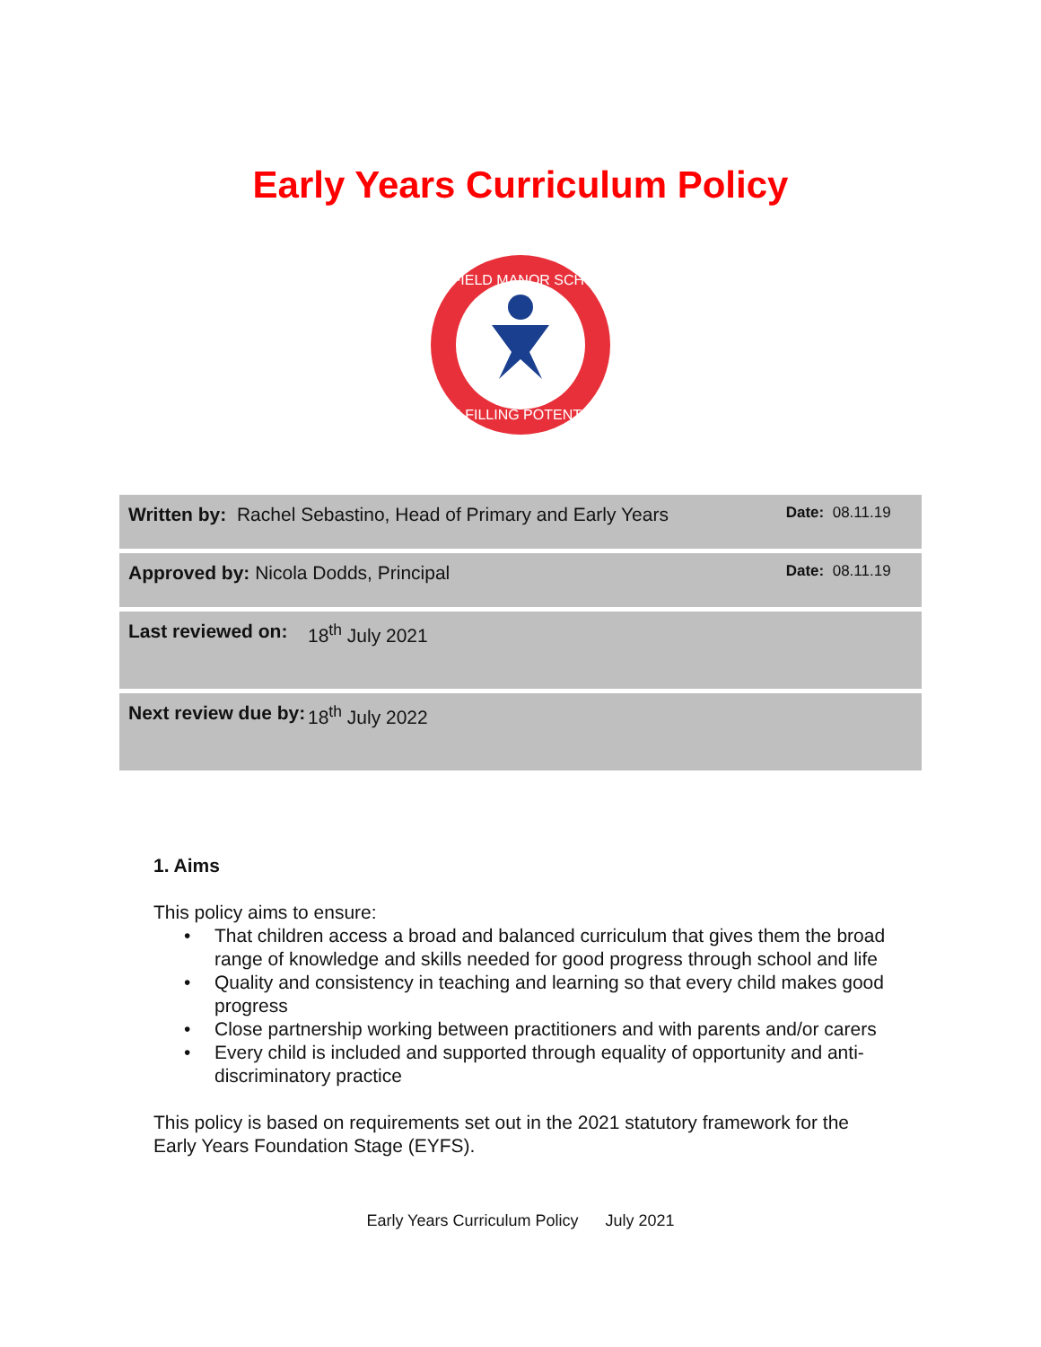Early Years Curriculum Policy
INGFIELD MANOR SCHOOL
FULFILLING POTENTIAL
| Written by: Rachel Sebastino, Head of Primary and Early Years | Date: 08.11.19 |
| Approved by: Nicola Dodds, Principal | Date: 08.11.19 |
| Last reviewed on: 18<sup>th</sup> July 2021 | |
| Next review due by: 18<sup>th</sup> July 2022 | |
1. Aims
This policy aims to ensure:
• That children access a broad and balanced curriculum that gives them the broad range of knowledge and skills needed for good progress through school and life
• Quality and consistency in teaching and learning so that every child makes good progress
• Close partnership working between practitioners and with parents and/or carers
• Every child is included and supported through equality of opportunity and anti-discriminatory practice
This policy is based on requirements set out in the 2021 statutory framework for the Early Years Foundation Stage (EYFS).
Early Years Curriculum Policy July 2021